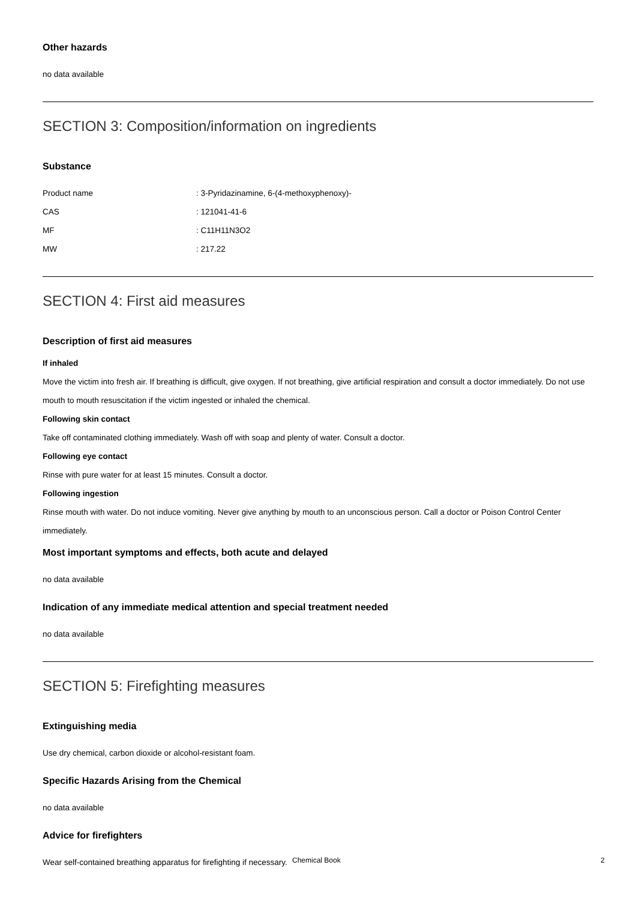Other hazards
no data available
SECTION 3: Composition/information on ingredients
Substance
Product name: 3-Pyridazinamine, 6-(4-methoxyphenoxy)-
CAS: 121041-41-6
MF: C11H11N3O2
MW: 217.22
SECTION 4: First aid measures
Description of first aid measures
If inhaled
Move the victim into fresh air. If breathing is difficult, give oxygen. If not breathing, give artificial respiration and consult a doctor immediately. Do not use mouth to mouth resuscitation if the victim ingested or inhaled the chemical.
Following skin contact
Take off contaminated clothing immediately. Wash off with soap and plenty of water. Consult a doctor.
Following eye contact
Rinse with pure water for at least 15 minutes. Consult a doctor.
Following ingestion
Rinse mouth with water. Do not induce vomiting. Never give anything by mouth to an unconscious person. Call a doctor or Poison Control Center immediately.
Most important symptoms and effects, both acute and delayed
no data available
Indication of any immediate medical attention and special treatment needed
no data available
SECTION 5: Firefighting measures
Extinguishing media
Use dry chemical, carbon dioxide or alcohol-resistant foam.
Specific Hazards Arising from the Chemical
no data available
Advice for firefighters
Wear self-contained breathing apparatus for firefighting if necessary.
Chemical Book 2